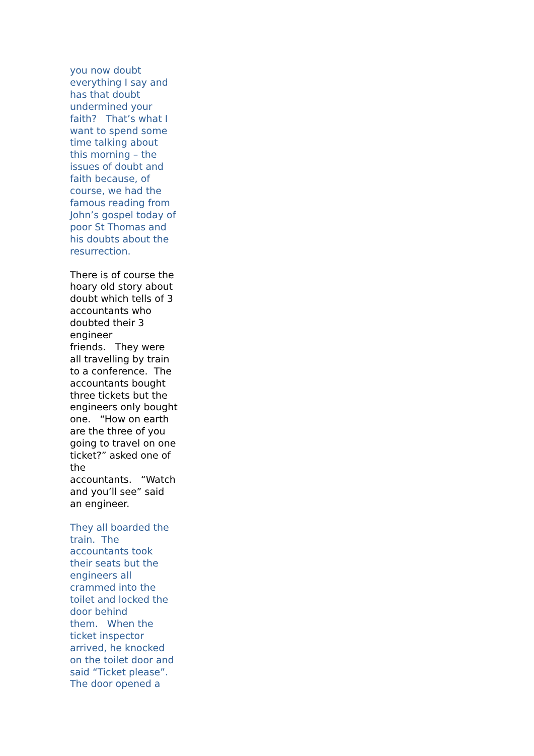you now doubt
everything I say and
has that doubt
undermined your
faith? That’s what I
want to spend some
time talking about
this morning – the
issues of doubt and
faith because, of
course, we had the
famous reading from
John’s gospel today of
poor St Thomas and
his doubts about the
resurrection.
There is of course the
hoary old story about
doubt which tells of 3
accountants who
doubted their 3
engineer
friends. They were
all travelling by train
to a conference. The
accountants bought
three tickets but the
engineers only bought
one. “How on earth
are the three of you
going to travel on one
ticket?” asked one of
the
accountants. “Watch
and you’ll see” said
an engineer.
They all boarded the
train. The
accountants took
their seats but the
engineers all
crammed into the
toilet and locked the
door behind
them. When the
ticket inspector
arrived, he knocked
on the toilet door and
said “Ticket please”.
The door opened a